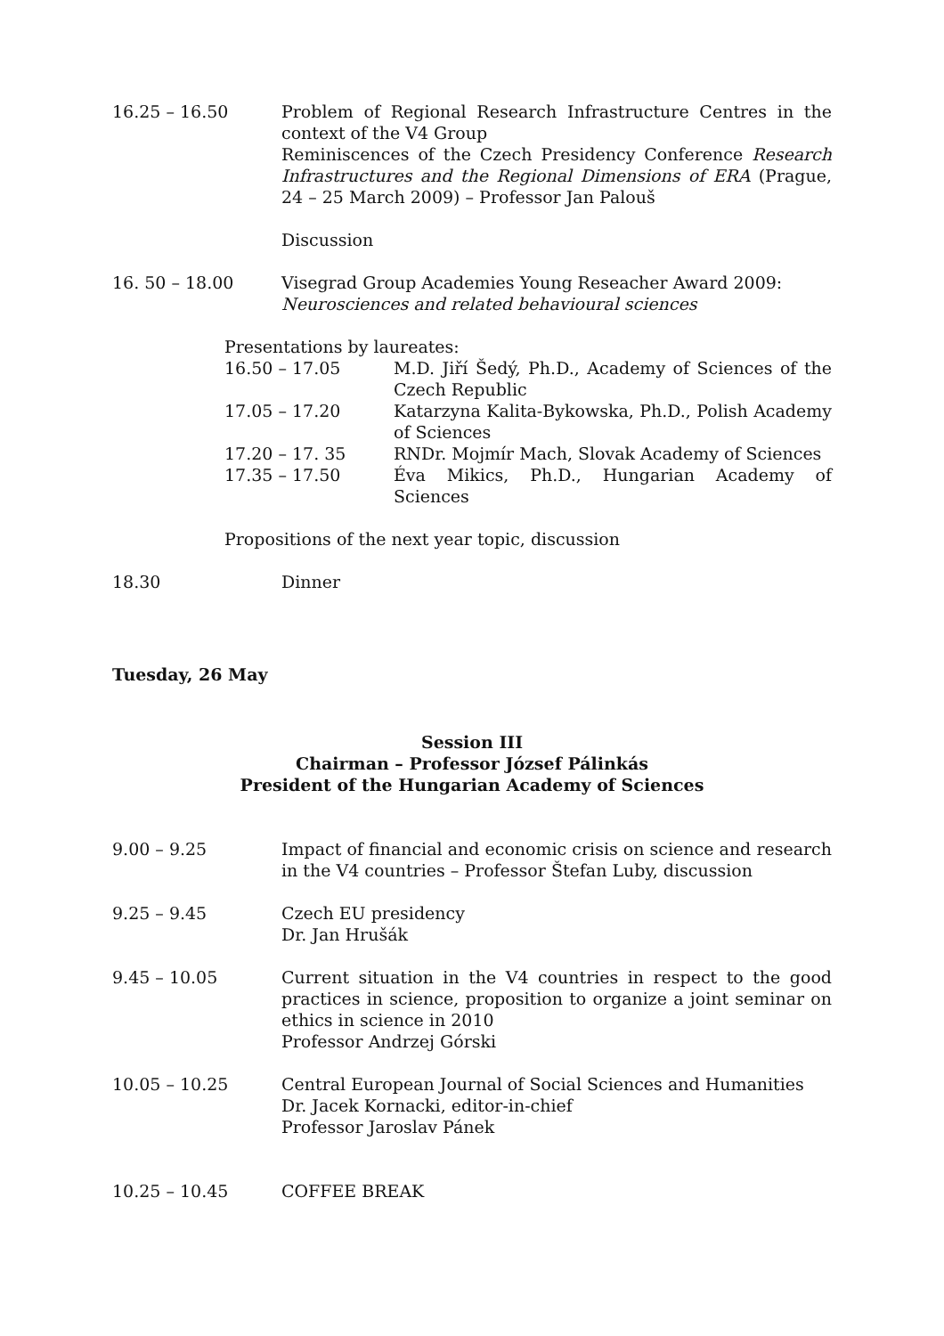16.25 – 16.50 Problem of Regional Research Infrastructure Centres in the context of the V4 Group
Reminiscences of the Czech Presidency Conference Research Infrastructures and the Regional Dimensions of ERA (Prague, 24 – 25 March 2009) – Professor Jan Palouš
Discussion
16. 50 – 18.00 Visegrad Group Academies Young Reseacher Award 2009:
Neurosciences and related behavioural sciences
Presentations by laureates:
16.50 – 17.05 M.D. Jiří Šedý, Ph.D., Academy of Sciences of the Czech Republic
17.05 – 17.20 Katarzyna Kalita-Bykowska, Ph.D., Polish Academy of Sciences
17.20 – 17. 35 RNDr. Mojmír Mach, Slovak Academy of Sciences
17.35 – 17.50 Éva Mikics, Ph.D., Hungarian Academy of Sciences
Propositions of the next year topic, discussion
18.30 Dinner
Tuesday, 26 May
Session III
Chairman – Professor József Pálinkás
President of the Hungarian Academy of Sciences
9.00 – 9.25 Impact of financial and economic crisis on science and research in the V4 countries – Professor Štefan Luby, discussion
9.25 – 9.45 Czech EU presidency
Dr. Jan Hrušák
9.45 – 10.05 Current situation in the V4 countries in respect to the good practices in science, proposition to organize a joint seminar on ethics in science in 2010
Professor Andrzej Górski
10.05 – 10.25 Central European Journal of Social Sciences and Humanities
Dr. Jacek Kornacki, editor-in-chief
Professor Jaroslav Pánek
10.25 – 10.45 COFFEE BREAK